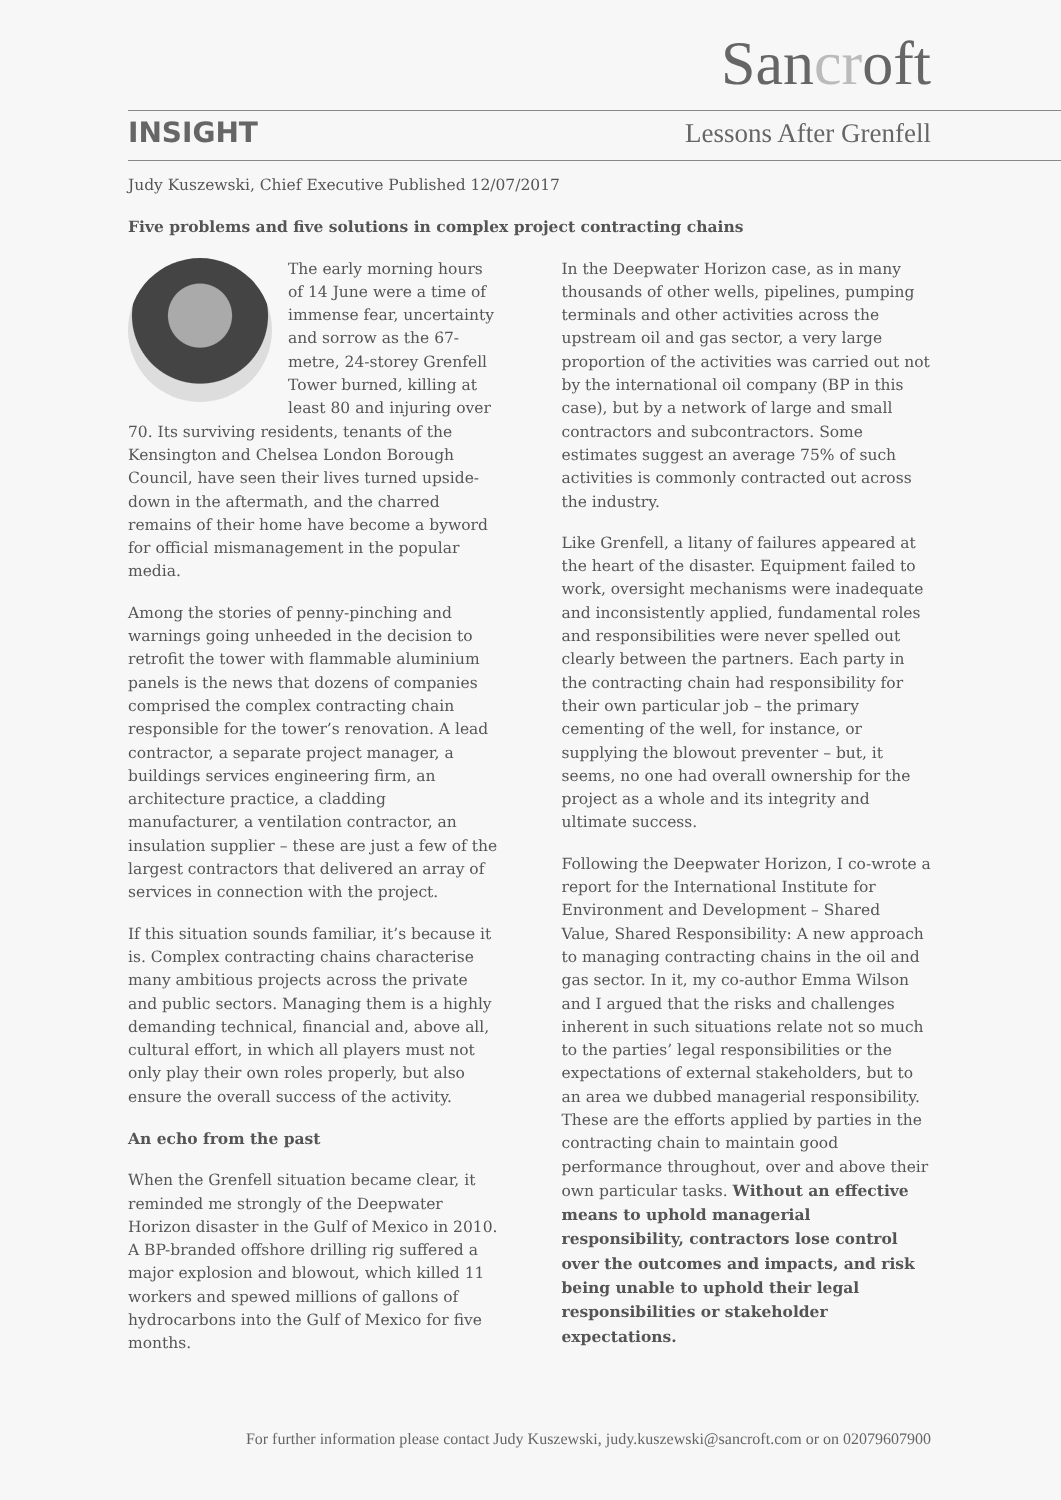Sancroft
INSIGHT Lessons After Grenfell
Judy Kuszewski, Chief Executive Published 12/07/2017
Five problems and five solutions in complex project contracting chains
The early morning hours of 14 June were a time of immense fear, uncertainty and sorrow as the 67-metre, 24-storey Grenfell Tower burned, killing at least 80 and injuring over 70. Its surviving residents, tenants of the Kensington and Chelsea London Borough Council, have seen their lives turned upside-down in the aftermath, and the charred remains of their home have become a byword for official mismanagement in the popular media.
Among the stories of penny-pinching and warnings going unheeded in the decision to retrofit the tower with flammable aluminium panels is the news that dozens of companies comprised the complex contracting chain responsible for the tower’s renovation. A lead contractor, a separate project manager, a buildings services engineering firm, an architecture practice, a cladding manufacturer, a ventilation contractor, an insulation supplier – these are just a few of the largest contractors that delivered an array of services in connection with the project.
If this situation sounds familiar, it’s because it is. Complex contracting chains characterise many ambitious projects across the private and public sectors. Managing them is a highly demanding technical, financial and, above all, cultural effort, in which all players must not only play their own roles properly, but also ensure the overall success of the activity.
An echo from the past
When the Grenfell situation became clear, it reminded me strongly of the Deepwater Horizon disaster in the Gulf of Mexico in 2010. A BP-branded offshore drilling rig suffered a major explosion and blowout, which killed 11 workers and spewed millions of gallons of hydrocarbons into the Gulf of Mexico for five months.
In the Deepwater Horizon case, as in many thousands of other wells, pipelines, pumping terminals and other activities across the upstream oil and gas sector, a very large proportion of the activities was carried out not by the international oil company (BP in this case), but by a network of large and small contractors and subcontractors. Some estimates suggest an average 75% of such activities is commonly contracted out across the industry.
Like Grenfell, a litany of failures appeared at the heart of the disaster. Equipment failed to work, oversight mechanisms were inadequate and inconsistently applied, fundamental roles and responsibilities were never spelled out clearly between the partners. Each party in the contracting chain had responsibility for their own particular job – the primary cementing of the well, for instance, or supplying the blowout preventer – but, it seems, no one had overall ownership for the project as a whole and its integrity and ultimate success.
Following the Deepwater Horizon, I co-wrote a report for the International Institute for Environment and Development – Shared Value, Shared Responsibility: A new approach to managing contracting chains in the oil and gas sector. In it, my co-author Emma Wilson and I argued that the risks and challenges inherent in such situations relate not so much to the parties’ legal responsibilities or the expectations of external stakeholders, but to an area we dubbed managerial responsibility. These are the efforts applied by parties in the contracting chain to maintain good performance throughout, over and above their own particular tasks. Without an effective means to uphold managerial responsibility, contractors lose control over the outcomes and impacts, and risk being unable to uphold their legal responsibilities or stakeholder expectations.
For further information please contact Judy Kuszewski, judy.kuszewski@sancroft.com or on 02079607900